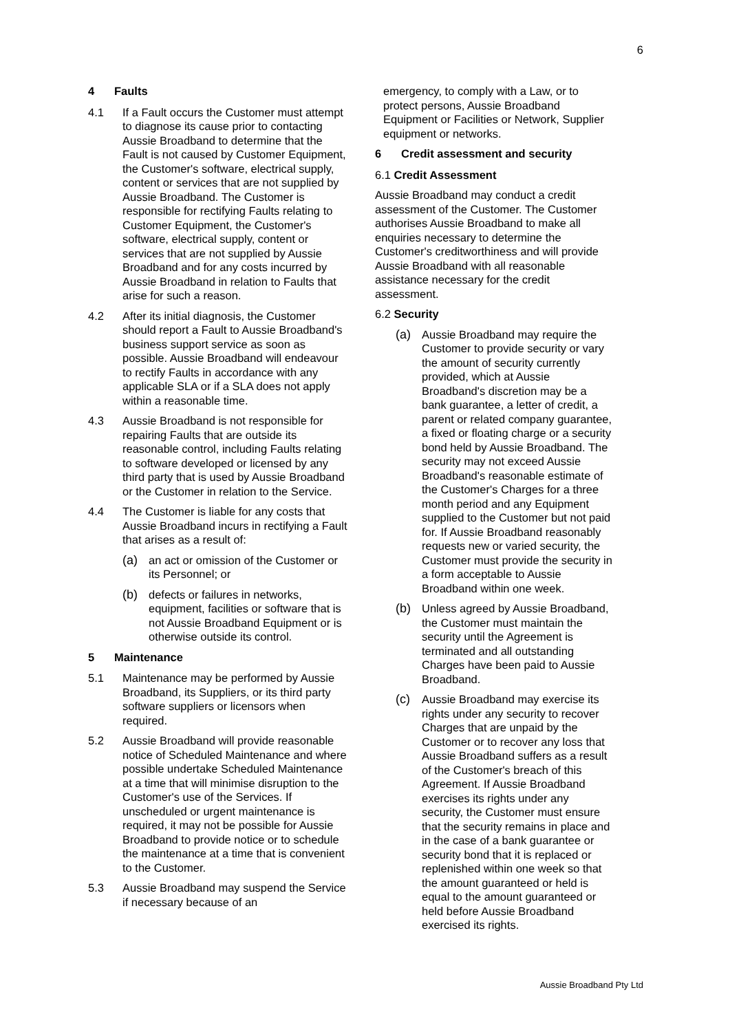6
4 Faults
4.1 If a Fault occurs the Customer must attempt to diagnose its cause prior to contacting Aussie Broadband to determine that the Fault is not caused by Customer Equipment, the Customer's software, electrical supply, content or services that are not supplied by Aussie Broadband. The Customer is responsible for rectifying Faults relating to Customer Equipment, the Customer's software, electrical supply, content or services that are not supplied by Aussie Broadband and for any costs incurred by Aussie Broadband in relation to Faults that arise for such a reason.
4.2 After its initial diagnosis, the Customer should report a Fault to Aussie Broadband's business support service as soon as possible. Aussie Broadband will endeavour to rectify Faults in accordance with any applicable SLA or if a SLA does not apply within a reasonable time.
4.3 Aussie Broadband is not responsible for repairing Faults that are outside its reasonable control, including Faults relating to software developed or licensed by any third party that is used by Aussie Broadband or the Customer in relation to the Service.
4.4 The Customer is liable for any costs that Aussie Broadband incurs in rectifying a Fault that arises as a result of:
(a) an act or omission of the Customer or its Personnel; or
(b) defects or failures in networks, equipment, facilities or software that is not Aussie Broadband Equipment or is otherwise outside its control.
5 Maintenance
5.1 Maintenance may be performed by Aussie Broadband, its Suppliers, or its third party software suppliers or licensors when required.
5.2 Aussie Broadband will provide reasonable notice of Scheduled Maintenance and where possible undertake Scheduled Maintenance at a time that will minimise disruption to the Customer's use of the Services. If unscheduled or urgent maintenance is required, it may not be possible for Aussie Broadband to provide notice or to schedule the maintenance at a time that is convenient to the Customer.
5.3 Aussie Broadband may suspend the Service if necessary because of an
emergency, to comply with a Law, or to protect persons, Aussie Broadband Equipment or Facilities or Network, Supplier equipment or networks.
6 Credit assessment and security
6.1 Credit Assessment
Aussie Broadband may conduct a credit assessment of the Customer. The Customer authorises Aussie Broadband to make all enquiries necessary to determine the Customer's creditworthiness and will provide Aussie Broadband with all reasonable assistance necessary for the credit assessment.
6.2 Security
(a) Aussie Broadband may require the Customer to provide security or vary the amount of security currently provided, which at Aussie Broadband's discretion may be a bank guarantee, a letter of credit, a parent or related company guarantee, a fixed or floating charge or a security bond held by Aussie Broadband. The security may not exceed Aussie Broadband's reasonable estimate of the Customer's Charges for a three month period and any Equipment supplied to the Customer but not paid for. If Aussie Broadband reasonably requests new or varied security, the Customer must provide the security in a form acceptable to Aussie Broadband within one week.
(b) Unless agreed by Aussie Broadband, the Customer must maintain the security until the Agreement is terminated and all outstanding Charges have been paid to Aussie Broadband.
(c) Aussie Broadband may exercise its rights under any security to recover Charges that are unpaid by the Customer or to recover any loss that Aussie Broadband suffers as a result of the Customer's breach of this Agreement. If Aussie Broadband exercises its rights under any security, the Customer must ensure that the security remains in place and in the case of a bank guarantee or security bond that it is replaced or replenished within one week so that the amount guaranteed or held is equal to the amount guaranteed or held before Aussie Broadband exercised its rights.
Aussie Broadband Pty Ltd